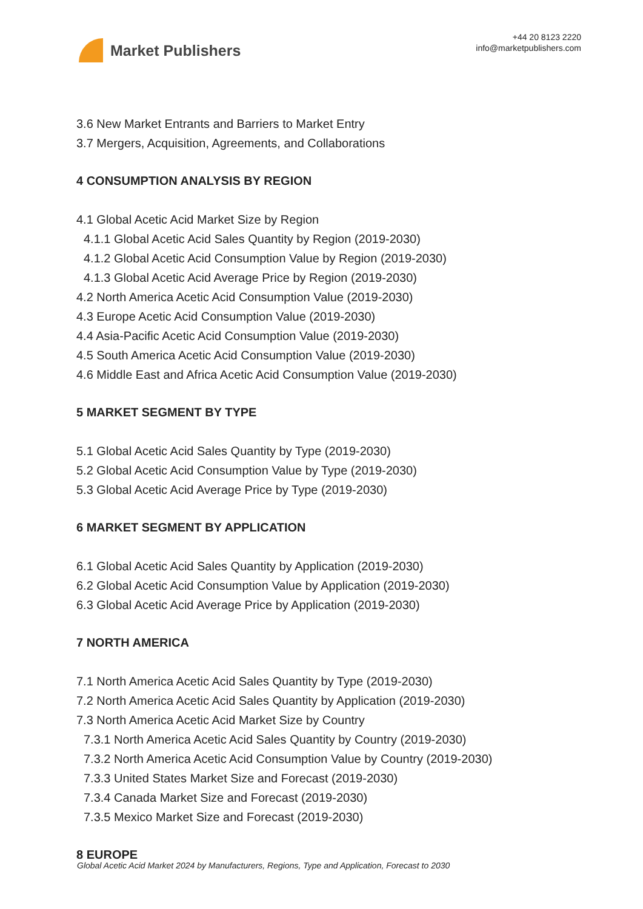Market Publishers
+44 20 8123 2220
info@marketpublishers.com
3.6 New Market Entrants and Barriers to Market Entry
3.7 Mergers, Acquisition, Agreements, and Collaborations
4 CONSUMPTION ANALYSIS BY REGION
4.1 Global Acetic Acid Market Size by Region
4.1.1 Global Acetic Acid Sales Quantity by Region (2019-2030)
4.1.2 Global Acetic Acid Consumption Value by Region (2019-2030)
4.1.3 Global Acetic Acid Average Price by Region (2019-2030)
4.2 North America Acetic Acid Consumption Value (2019-2030)
4.3 Europe Acetic Acid Consumption Value (2019-2030)
4.4 Asia-Pacific Acetic Acid Consumption Value (2019-2030)
4.5 South America Acetic Acid Consumption Value (2019-2030)
4.6 Middle East and Africa Acetic Acid Consumption Value (2019-2030)
5 MARKET SEGMENT BY TYPE
5.1 Global Acetic Acid Sales Quantity by Type (2019-2030)
5.2 Global Acetic Acid Consumption Value by Type (2019-2030)
5.3 Global Acetic Acid Average Price by Type (2019-2030)
6 MARKET SEGMENT BY APPLICATION
6.1 Global Acetic Acid Sales Quantity by Application (2019-2030)
6.2 Global Acetic Acid Consumption Value by Application (2019-2030)
6.3 Global Acetic Acid Average Price by Application (2019-2030)
7 NORTH AMERICA
7.1 North America Acetic Acid Sales Quantity by Type (2019-2030)
7.2 North America Acetic Acid Sales Quantity by Application (2019-2030)
7.3 North America Acetic Acid Market Size by Country
7.3.1 North America Acetic Acid Sales Quantity by Country (2019-2030)
7.3.2 North America Acetic Acid Consumption Value by Country (2019-2030)
7.3.3 United States Market Size and Forecast (2019-2030)
7.3.4 Canada Market Size and Forecast (2019-2030)
7.3.5 Mexico Market Size and Forecast (2019-2030)
8 EUROPE
Global Acetic Acid Market 2024 by Manufacturers, Regions, Type and Application, Forecast to 2030